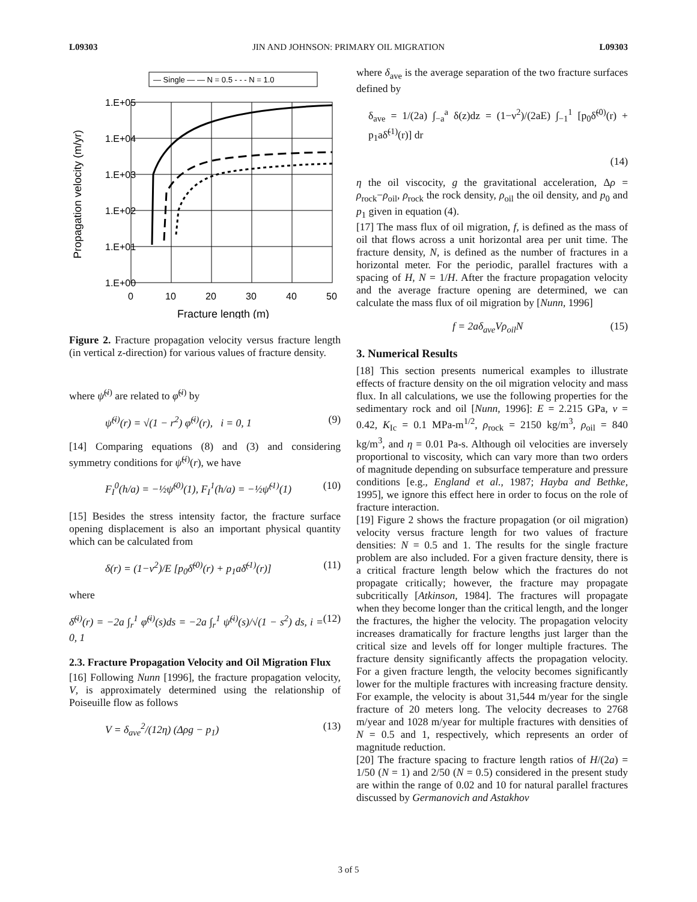L09303 JIN AND JOHNSON: PRIMARY OIL MIGRATION L09303
— Single — — N = 0.5 - - - N = 1.0
1.E+05
1.E+04
1.E+03
1.E+02
1.E+01
1.E+00
0
10
20
30
40
50
Fracture length (m)
Propagation velocity (m/yr)
Figure 2. Fracture propagation velocity versus fracture length (in vertical z-direction) for various values of fracture density.
where ψ̃<sup>(i)</sup> are related to φ̃<sup>(i)</sup> by
ψ̃<sup>(i)</sup>(r) = √(1 − r<sup>2</sup>) φ̃<sup>(i)</sup>(r), i = 0, 1 (9)
[14] Comparing equations (8) and (3) and considering symmetry conditions for ψ̃<sup>(i)</sup>(r), we have
F<sub>I</sub><sup>0</sup>(h/a) = −½ψ̃<sup>(0)</sup>(1), F<sub>I</sub><sup>1</sup>(h/a) = −½ψ̃<sup>(1)</sup>(1) (10)
[15] Besides the stress intensity factor, the fracture surface opening displacement is also an important physical quantity which can be calculated from
δ(r) = (1−ν<sup>2</sup>)/E [p<sub>0</sub>δ̃<sup>(0)</sup>(r) + p<sub>1</sub>aδ̃<sup>(1)</sup>(r)] (11)
where
δ̃<sup>(i)</sup>(r) = −2a ∫<sub>r</sub><sup>1</sup> φ̃<sup>(i)</sup>(s)ds = −2a ∫<sub>r</sub><sup>1</sup> ψ̃<sup>(i)</sup>(s)/√(1 − s<sup>2</sup>) ds, i = 0, 1 (12)
2.3. Fracture Propagation Velocity and Oil Migration Flux
[16] Following Nunn [1996], the fracture propagation velocity, V, is approximately determined using the relationship of Poiseuille flow as follows
V = δ<sub>ave</sub><sup>2</sup>/(12η) (Δρg − p<sub>1</sub>) (13)
where δ<sub>ave</sub> is the average separation of the two fracture surfaces defined by
δ<sub>ave</sub> = 1/(2a) ∫<sub>−a</sub><sup>a</sup> δ(z)dz = (1−ν<sup>2</sup>)/(2aE) ∫<sub>−1</sub><sup>1</sup> [p<sub>0</sub>δ̃<sup>(0)</sup>(r) + p<sub>1</sub>aδ̃<sup>(1)</sup>(r)] dr
(14)
η the oil viscocity, g the gravitational acceleration, Δρ = ρ<sub>rock</sub>−ρ<sub>oil</sub>, ρ<sub>rock</sub> the rock density, ρ<sub>oil</sub> the oil density, and p<sub>0</sub> and p<sub>1</sub> given in equation (4).
[17] The mass flux of oil migration, f, is defined as the mass of oil that flows across a unit horizontal area per unit time. The fracture density, N, is defined as the number of fractures in a horizontal meter. For the periodic, parallel fractures with a spacing of H, N = 1/H. After the fracture propagation velocity and the average fracture opening are determined, we can calculate the mass flux of oil migration by [Nunn, 1996]
f = 2aδ<sub>ave</sub>Vρ<sub>oil</sub>N (15)
3. Numerical Results
[18] This section presents numerical examples to illustrate effects of fracture density on the oil migration velocity and mass flux. In all calculations, we use the following properties for the sedimentary rock and oil [Nunn, 1996]: E = 2.215 GPa, ν = 0.42, K<sub>Ic</sub> = 0.1 MPa-m<sup>1/2</sup>, ρ<sub>rock</sub> = 2150 kg/m<sup>3</sup>, ρ<sub>oil</sub> = 840 kg/m<sup>3</sup>, and η = 0.01 Pa-s. Although oil velocities are inversely proportional to viscosity, which can vary more than two orders of magnitude depending on subsurface temperature and pressure conditions [e.g., England et al., 1987; Hayba and Bethke, 1995], we ignore this effect here in order to focus on the role of fracture interaction.
[19] Figure 2 shows the fracture propagation (or oil migration) velocity versus fracture length for two values of fracture densities: N = 0.5 and 1. The results for the single fracture problem are also included. For a given fracture density, there is a critical fracture length below which the fractures do not propagate critically; however, the fracture may propagate subcritically [Atkinson, 1984]. The fractures will propagate when they become longer than the critical length, and the longer the fractures, the higher the velocity. The propagation velocity increases dramatically for fracture lengths just larger than the critical size and levels off for longer multiple fractures. The fracture density significantly affects the propagation velocity. For a given fracture length, the velocity becomes significantly lower for the multiple fractures with increasing fracture density. For example, the velocity is about 31,544 m/year for the single fracture of 20 meters long. The velocity decreases to 2768 m/year and 1028 m/year for multiple fractures with densities of N = 0.5 and 1, respectively, which represents an order of magnitude reduction.
[20] The fracture spacing to fracture length ratios of H/(2a) = 1/50 (N = 1) and 2/50 (N = 0.5) considered in the present study are within the range of 0.02 and 10 for natural parallel fractures discussed by Germanovich and Astakhov
3 of 5